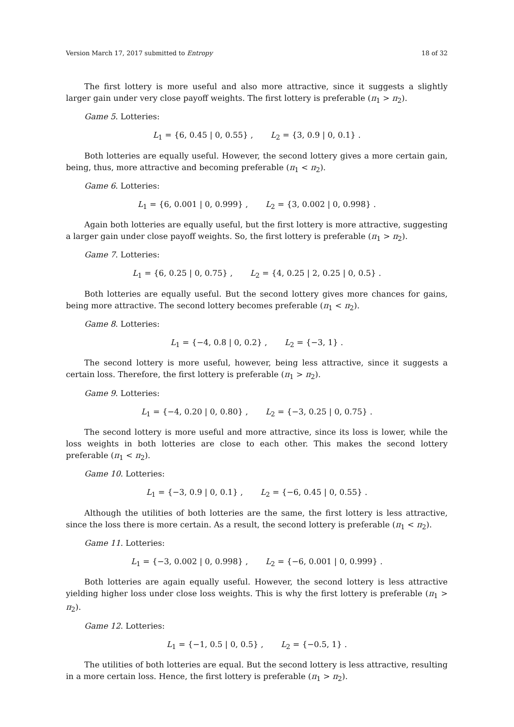Version March 17, 2017 submitted to Entropy 18 of 32
The first lottery is more useful and also more attractive, since it suggests a slightly larger gain under very close payoff weights. The first lottery is preferable (π<sub>1</sub> > π<sub>2</sub>).
Game 5. Lotteries:
L<sub>1</sub> = {6, 0.45 | 0, 0.55} , L<sub>2</sub> = {3, 0.9 | 0, 0.1} .
Both lotteries are equally useful. However, the second lottery gives a more certain gain, being, thus, more attractive and becoming preferable (π<sub>1</sub> < π<sub>2</sub>).
Game 6. Lotteries:
L<sub>1</sub> = {6, 0.001 | 0, 0.999} , L<sub>2</sub> = {3, 0.002 | 0, 0.998} .
Again both lotteries are equally useful, but the first lottery is more attractive, suggesting a larger gain under close payoff weights. So, the first lottery is preferable (π<sub>1</sub> > π<sub>2</sub>).
Game 7. Lotteries:
L<sub>1</sub> = {6, 0.25 | 0, 0.75} , L<sub>2</sub> = {4, 0.25 | 2, 0.25 | 0, 0.5} .
Both lotteries are equally useful. But the second lottery gives more chances for gains, being more attractive. The second lottery becomes preferable (π<sub>1</sub> < π<sub>2</sub>).
Game 8. Lotteries:
L<sub>1</sub> = {−4, 0.8 | 0, 0.2} , L<sub>2</sub> = {−3, 1} .
The second lottery is more useful, however, being less attractive, since it suggests a certain loss. Therefore, the first lottery is preferable (π<sub>1</sub> > π<sub>2</sub>).
Game 9. Lotteries:
L<sub>1</sub> = {−4, 0.20 | 0, 0.80} , L<sub>2</sub> = {−3, 0.25 | 0, 0.75} .
The second lottery is more useful and more attractive, since its loss is lower, while the loss weights in both lotteries are close to each other. This makes the second lottery preferable (π<sub>1</sub> < π<sub>2</sub>).
Game 10. Lotteries:
L<sub>1</sub> = {−3, 0.9 | 0, 0.1} , L<sub>2</sub> = {−6, 0.45 | 0, 0.55} .
Although the utilities of both lotteries are the same, the first lottery is less attractive, since the loss there is more certain. As a result, the second lottery is preferable (π<sub>1</sub> < π<sub>2</sub>).
Game 11. Lotteries:
L<sub>1</sub> = {−3, 0.002 | 0, 0.998} , L<sub>2</sub> = {−6, 0.001 | 0, 0.999} .
Both lotteries are again equally useful. However, the second lottery is less attractive yielding higher loss under close loss weights. This is why the first lottery is preferable (π<sub>1</sub> > π<sub>2</sub>).
Game 12. Lotteries:
L<sub>1</sub> = {−1, 0.5 | 0, 0.5} , L<sub>2</sub> = {−0.5, 1} .
The utilities of both lotteries are equal. But the second lottery is less attractive, resulting in a more certain loss. Hence, the first lottery is preferable (π<sub>1</sub> > π<sub>2</sub>).